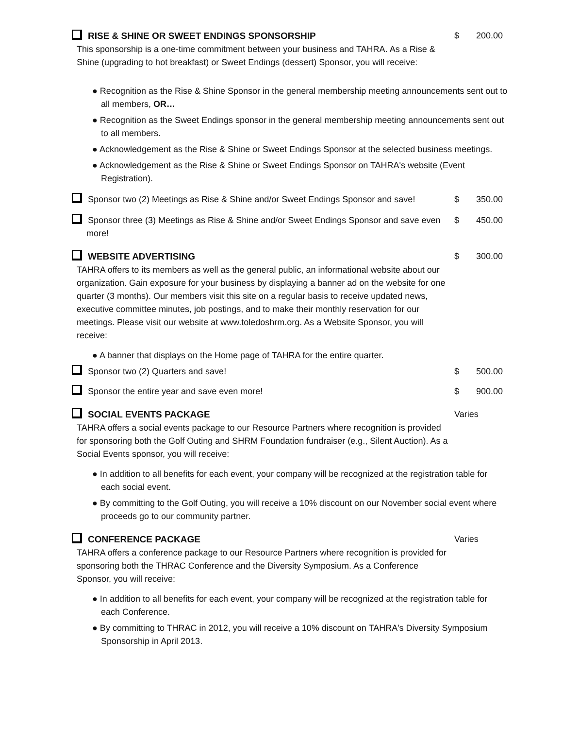RISE & SHINE OR SWEET ENDINGS SPONSORSHIP
This sponsorship is a one-time commitment between your business and TAHRA. As a Rise & Shine (upgrading to hot breakfast) or Sweet Endings (dessert) Sponsor, you will receive:
$ 200.00
● Recognition as the Rise & Shine Sponsor in the general membership meeting announcements sent out to all members, OR…
● Recognition as the Sweet Endings sponsor in the general membership meeting announcements sent out to all members.
● Acknowledgement as the Rise & Shine or Sweet Endings Sponsor at the selected business meetings.
● Acknowledgement as the Rise & Shine or Sweet Endings Sponsor on TAHRA's website (Event Registration).
Sponsor two (2) Meetings as Rise & Shine and/or Sweet Endings Sponsor and save!
$ 350.00
Sponsor three (3) Meetings as Rise & Shine and/or Sweet Endings Sponsor and save even more!
$ 450.00
WEBSITE ADVERTISING
TAHRA offers to its members as well as the general public, an informational website about our organization. Gain exposure for your business by displaying a banner ad on the website for one quarter (3 months). Our members visit this site on a regular basis to receive updated news, executive committee minutes, job postings, and to make their monthly reservation for our meetings. Please visit our website at www.toledoshrm.org. As a Website Sponsor, you will receive:
$ 300.00
● A banner that displays on the Home page of TAHRA for the entire quarter.
Sponsor two (2) Quarters and save! $ 500.00
Sponsor the entire year and save even more! $ 900.00
SOCIAL EVENTS PACKAGE
TAHRA offers a social events package to our Resource Partners where recognition is provided for sponsoring both the Golf Outing and SHRM Foundation fundraiser (e.g., Silent Auction). As a Social Events sponsor, you will receive:
Varies
● In addition to all benefits for each event, your company will be recognized at the registration table for each social event.
● By committing to the Golf Outing, you will receive a 10% discount on our November social event where proceeds go to our community partner.
CONFERENCE PACKAGE
TAHRA offers a conference package to our Resource Partners where recognition is provided for sponsoring both the THRAC Conference and the Diversity Symposium. As a Conference Sponsor, you will receive:
Varies
● In addition to all benefits for each event, your company will be recognized at the registration table for each Conference.
● By committing to THRAC in 2012, you will receive a 10% discount on TAHRA's Diversity Symposium Sponsorship in April 2013.